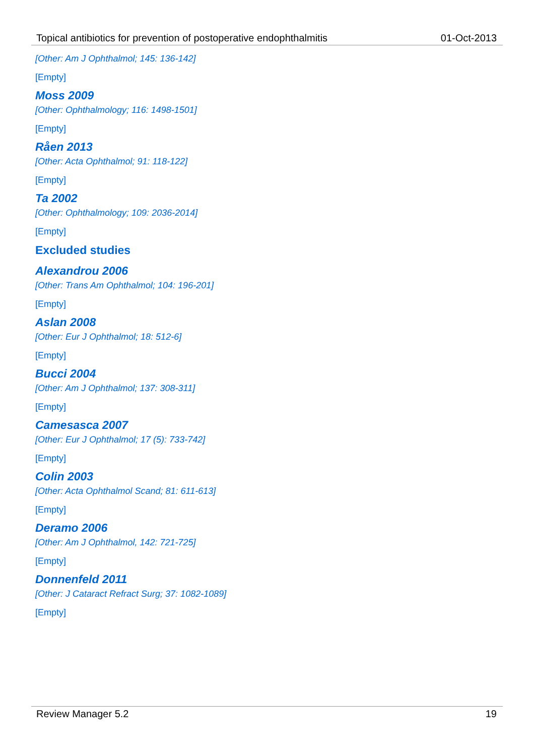Topical antibiotics for prevention of postoperative endophthalmitis 01-Oct-2013
[Other: Am J Ophthalmol; 145: 136-142]
[Empty]
Moss 2009
[Other: Ophthalmology; 116: 1498-1501]
[Empty]
Råen 2013
[Other: Acta Ophthalmol; 91: 118-122]
[Empty]
Ta 2002
[Other: Ophthalmology; 109: 2036-2014]
[Empty]
Excluded studies
Alexandrou 2006
[Other: Trans Am Ophthalmol; 104: 196-201]
[Empty]
Aslan 2008
[Other: Eur J Ophthalmol; 18: 512-6]
[Empty]
Bucci 2004
[Other: Am J Ophthalmol; 137: 308-311]
[Empty]
Camesasca 2007
[Other: Eur J Ophthalmol; 17 (5): 733-742]
[Empty]
Colin 2003
[Other: Acta Ophthalmol Scand; 81: 611-613]
[Empty]
Deramo 2006
[Other: Am J Ophthalmol, 142: 721-725]
[Empty]
Donnenfeld 2011
[Other: J Cataract Refract Surg; 37: 1082-1089]
[Empty]
Review Manager 5.2 19